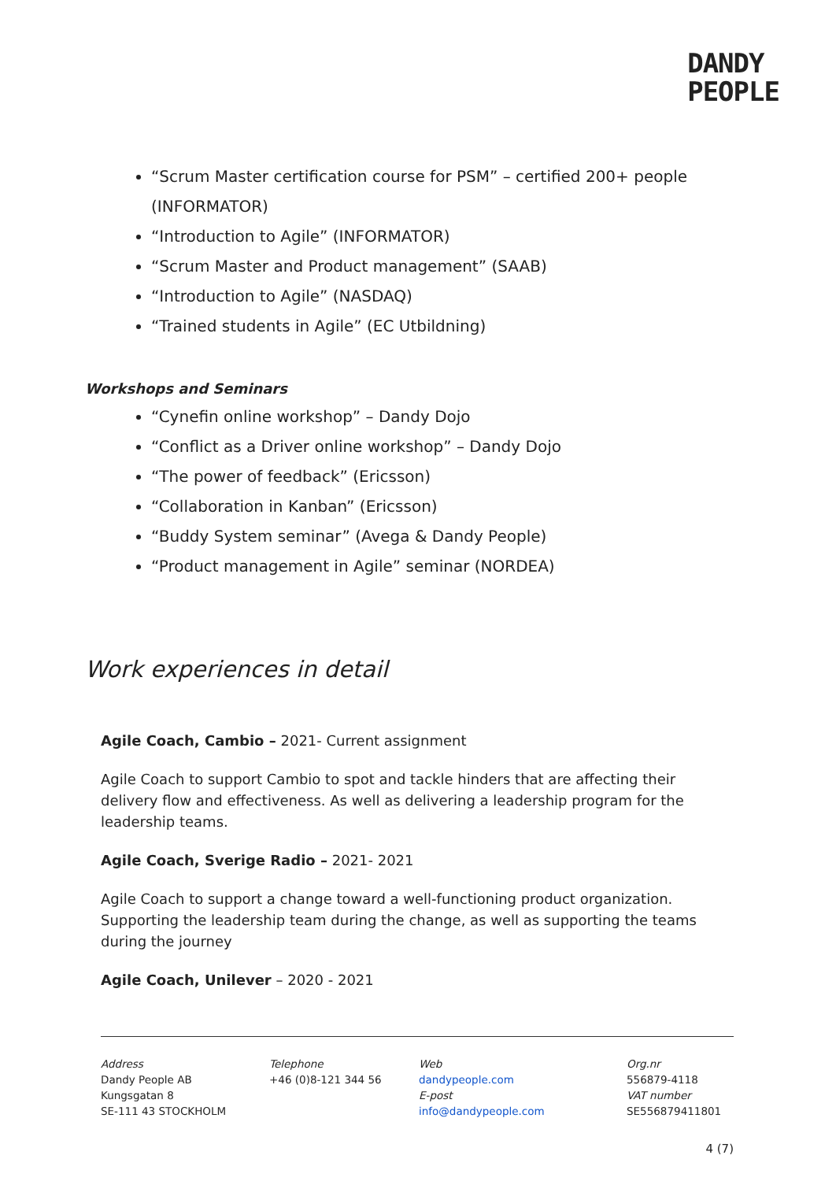DANDY
PEOPLE
“Scrum Master certification course for PSM” – certified 200+ people (INFORMATOR)
“Introduction to Agile” (INFORMATOR)
“Scrum Master and Product management” (SAAB)
“Introduction to Agile” (NASDAQ)
“Trained students in Agile” (EC Utbildning)
Workshops and Seminars
“Cynefin online workshop” – Dandy Dojo
“Conflict as a Driver online workshop” – Dandy Dojo
“The power of feedback” (Ericsson)
“Collaboration in Kanban” (Ericsson)
“Buddy System seminar” (Avega & Dandy People)
“Product management in Agile” seminar (NORDEA)
Work experiences in detail
Agile Coach, Cambio – 2021- Current assignment
Agile Coach to support Cambio to spot and tackle hinders that are affecting their delivery flow and effectiveness. As well as delivering a leadership program for the leadership teams.
Agile Coach, Sverige Radio – 2021- 2021
Agile Coach to support a change toward a well-functioning product organization. Supporting the leadership team during the change, as well as supporting the teams during the journey
Agile Coach, Unilever – 2020 - 2021
Address
Dandy People AB
Kungsgatan 8
SE-111 43 STOCKHOLM
Telephone
+46 (0)8-121 344 56
Web
dandypeople.com
E-post
info@dandypeople.com
Org.nr
556879-4118
VAT number
SE556879411801
4 (7)